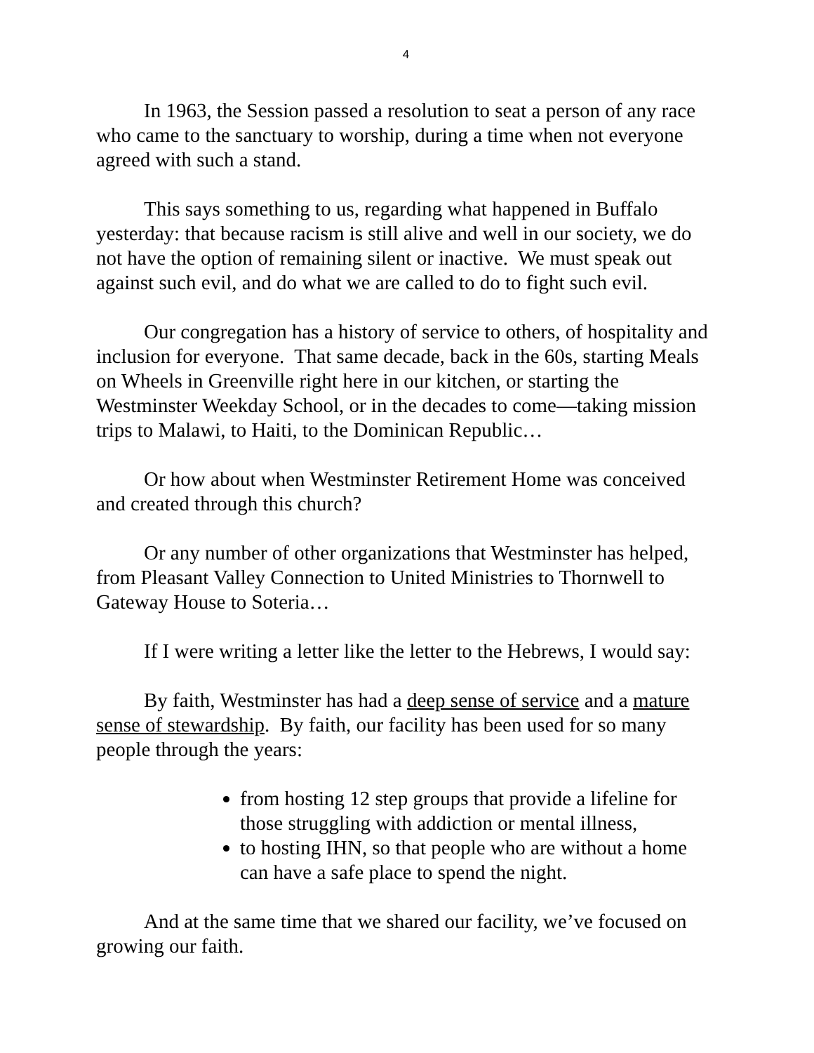4
In 1963, the Session passed a resolution to seat a person of any race who came to the sanctuary to worship, during a time when not everyone agreed with such a stand.
This says something to us, regarding what happened in Buffalo yesterday: that because racism is still alive and well in our society, we do not have the option of remaining silent or inactive. We must speak out against such evil, and do what we are called to do to fight such evil.
Our congregation has a history of service to others, of hospitality and inclusion for everyone. That same decade, back in the 60s, starting Meals on Wheels in Greenville right here in our kitchen, or starting the Westminster Weekday School, or in the decades to come—taking mission trips to Malawi, to Haiti, to the Dominican Republic…
Or how about when Westminster Retirement Home was conceived and created through this church?
Or any number of other organizations that Westminster has helped, from Pleasant Valley Connection to United Ministries to Thornwell to Gateway House to Soteria…
If I were writing a letter like the letter to the Hebrews, I would say:
By faith, Westminster has had a deep sense of service and a mature sense of stewardship. By faith, our facility has been used for so many people through the years:
from hosting 12 step groups that provide a lifeline for those struggling with addiction or mental illness,
to hosting IHN, so that people who are without a home can have a safe place to spend the night.
And at the same time that we shared our facility, we’ve focused on growing our faith.